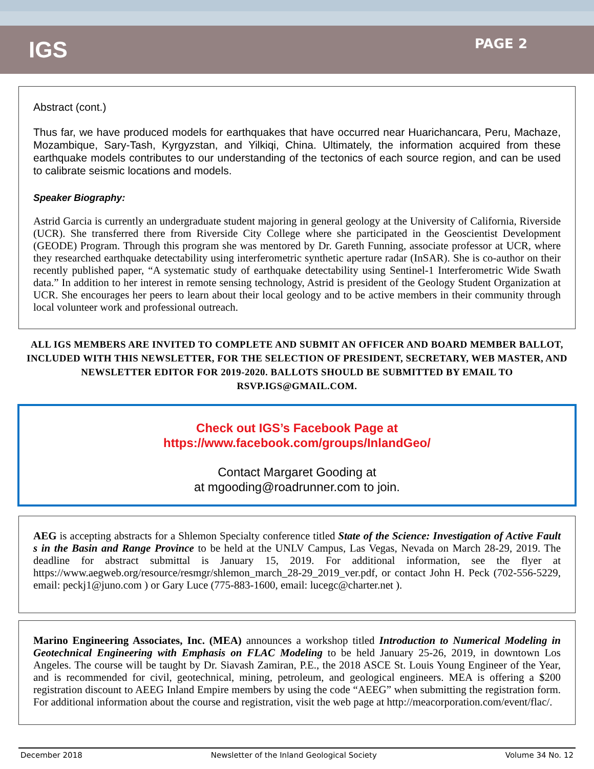IGS
PAGE 2
Abstract (cont.)
Thus far, we have produced models for earthquakes that have occurred near Huarichancara, Peru, Machaze, Mozambique, Sary-Tash, Kyrgyzstan, and Yilkiqi, China. Ultimately, the information acquired from these earthquake models contributes to our understanding of the tectonics of each source region, and can be used to calibrate seismic locations and models.
Speaker Biography:
Astrid Garcia is currently an undergraduate student majoring in general geology at the University of California, Riverside (UCR). She transferred there from Riverside City College where she participated in the Geoscientist Development (GEODE) Program. Through this program she was mentored by Dr. Gareth Funning, associate professor at UCR, where they researched earthquake detectability using interferometric synthetic aperture radar (InSAR). She is co-author on their recently published paper, “A systematic study of earthquake detectability using Sentinel-1 Interferometric Wide Swath data.” In addition to her interest in remote sensing technology, Astrid is president of the Geology Student Organization at UCR. She encourages her peers to learn about their local geology and to be active members in their community through local volunteer work and professional outreach.
ALL IGS MEMBERS ARE INVITED TO COMPLETE AND SUBMIT AN OFFICER AND BOARD MEMBER BALLOT, INCLUDED WITH THIS NEWSLETTER, FOR THE SELECTION OF PRESIDENT, SECRETARY, WEB MASTER, AND NEWSLETTER EDITOR FOR 2019-2020. BALLOTS SHOULD BE SUBMITTED BY EMAIL TO RSVP.IGS@GMAIL.COM.
Check out IGS’s Facebook Page at
https://www.facebook.com/groups/InlandGeo/
Contact Margaret Gooding at
at mgooding@roadrunner.com to join.
AEG is accepting abstracts for a Shlemon Specialty conference titled State of the Science: Investigation of Active Fault s in the Basin and Range Province to be held at the UNLV Campus, Las Vegas, Nevada on March 28-29, 2019. The deadline for abstract submittal is January 15, 2019. For additional information, see the flyer at https://www.aegweb.org/resource/resmgr/shlemon_march_28-29_2019_ver.pdf, or contact John H. Peck (702-556-5229, email: peckj1@juno.com ) or Gary Luce (775-883-1600, email: lucegc@charter.net ).
Marino Engineering Associates, Inc. (MEA) announces a workshop titled Introduction to Numerical Modeling in Geotechnical Engineering with Emphasis on FLAC Modeling to be held January 25-26, 2019, in downtown Los Angeles. The course will be taught by Dr. Siavash Zamiran, P.E., the 2018 ASCE St. Louis Young Engineer of the Year, and is recommended for civil, geotechnical, mining, petroleum, and geological engineers. MEA is offering a $200 registration discount to AEEG Inland Empire members by using the code “AEEG” when submitting the registration form. For additional information about the course and registration, visit the web page at http://meacorporation.com/event/flac/.
December 2018 Newsletter of the Inland Geological Society Volume 34 No. 12